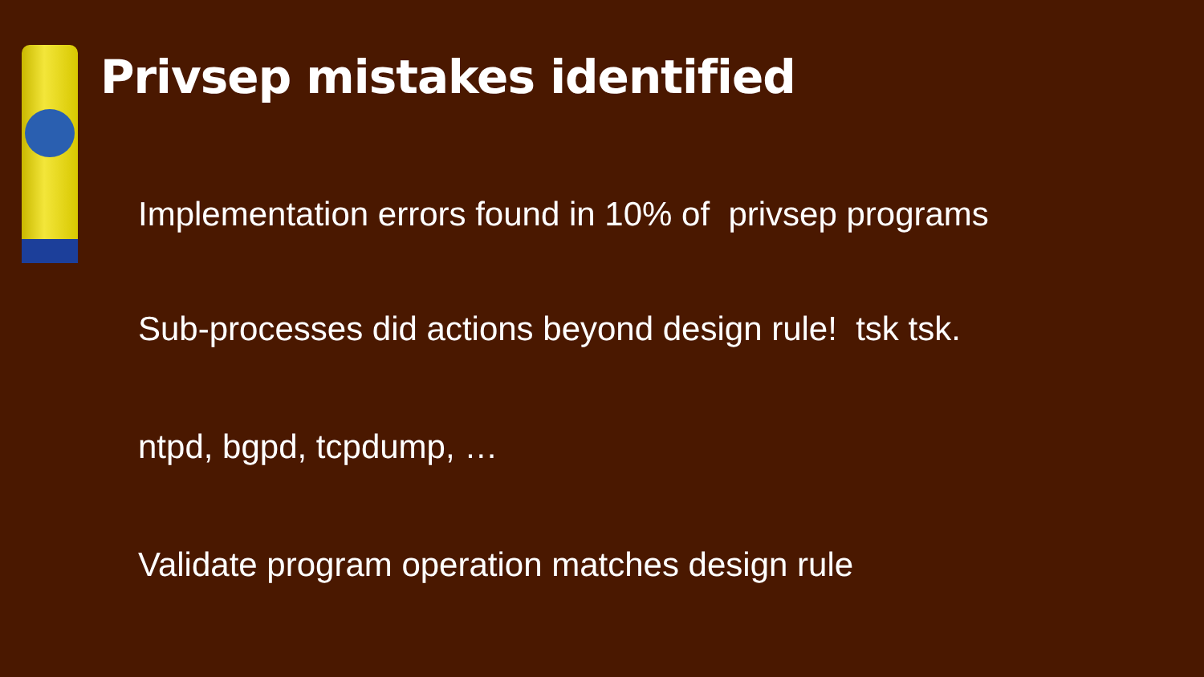Privsep mistakes identified
Implementation errors found in 10% of privsep programs
Sub-processes did actions beyond design rule! tsk tsk.
ntpd, bgpd, tcpdump, …
Validate program operation matches design rule